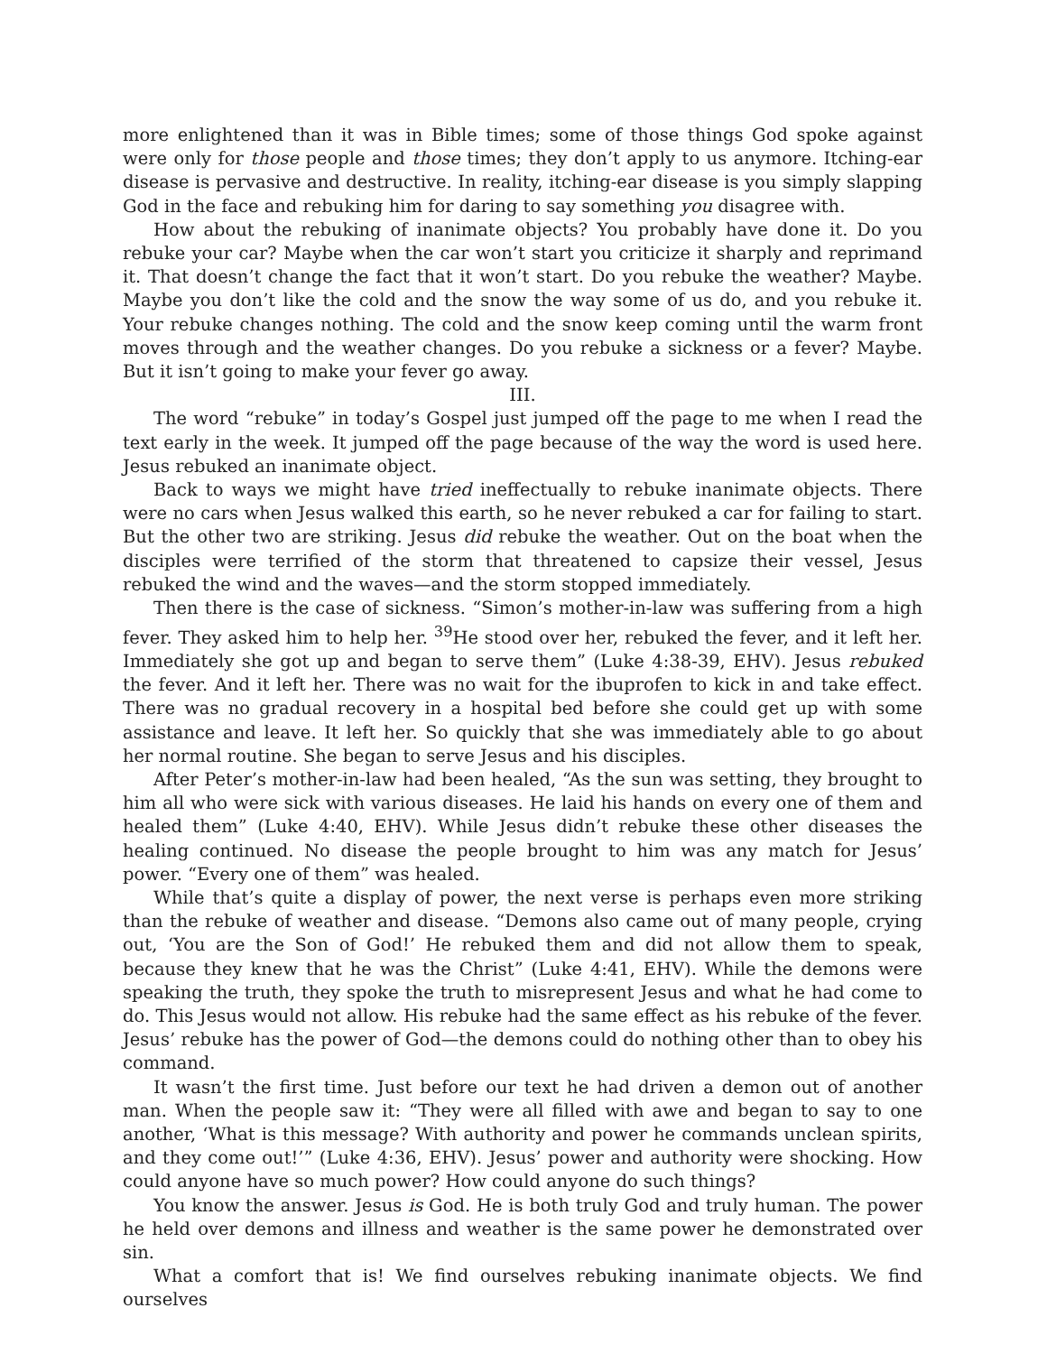more enlightened than it was in Bible times; some of those things God spoke against were only for those people and those times; they don’t apply to us anymore. Itching-ear disease is pervasive and destructive. In reality, itching-ear disease is you simply slapping God in the face and rebuking him for daring to say something you disagree with.
How about the rebuking of inanimate objects? You probably have done it. Do you rebuke your car? Maybe when the car won’t start you criticize it sharply and reprimand it. That doesn’t change the fact that it won’t start. Do you rebuke the weather? Maybe. Maybe you don’t like the cold and the snow the way some of us do, and you rebuke it. Your rebuke changes nothing. The cold and the snow keep coming until the warm front moves through and the weather changes. Do you rebuke a sickness or a fever? Maybe. But it isn’t going to make your fever go away.
III.
The word “rebuke” in today’s Gospel just jumped off the page to me when I read the text early in the week. It jumped off the page because of the way the word is used here. Jesus rebuked an inanimate object.
Back to ways we might have tried ineffectually to rebuke inanimate objects. There were no cars when Jesus walked this earth, so he never rebuked a car for failing to start. But the other two are striking. Jesus did rebuke the weather. Out on the boat when the disciples were terrified of the storm that threatened to capsize their vessel, Jesus rebuked the wind and the waves—and the storm stopped immediately.
Then there is the case of sickness. “Simon’s mother-in-law was suffering from a high fever. They asked him to help her. <sup>39</sup>He stood over her, rebuked the fever, and it left her. Immediately she got up and began to serve them” (Luke 4:38-39, EHV). Jesus rebuked the fever. And it left her. There was no wait for the ibuprofen to kick in and take effect. There was no gradual recovery in a hospital bed before she could get up with some assistance and leave. It left her. So quickly that she was immediately able to go about her normal routine. She began to serve Jesus and his disciples.
After Peter’s mother-in-law had been healed, “As the sun was setting, they brought to him all who were sick with various diseases. He laid his hands on every one of them and healed them” (Luke 4:40, EHV). While Jesus didn’t rebuke these other diseases the healing continued. No disease the people brought to him was any match for Jesus’ power. “Every one of them” was healed.
While that’s quite a display of power, the next verse is perhaps even more striking than the rebuke of weather and disease. “Demons also came out of many people, crying out, ‘You are the Son of God!’ He rebuked them and did not allow them to speak, because they knew that he was the Christ” (Luke 4:41, EHV). While the demons were speaking the truth, they spoke the truth to misrepresent Jesus and what he had come to do. This Jesus would not allow. His rebuke had the same effect as his rebuke of the fever. Jesus’ rebuke has the power of God—the demons could do nothing other than to obey his command.
It wasn’t the first time. Just before our text he had driven a demon out of another man. When the people saw it: “They were all filled with awe and began to say to one another, ‘What is this message? With authority and power he commands unclean spirits, and they come out!’” (Luke 4:36, EHV). Jesus’ power and authority were shocking. How could anyone have so much power? How could anyone do such things?
You know the answer. Jesus is God. He is both truly God and truly human. The power he held over demons and illness and weather is the same power he demonstrated over sin.
What a comfort that is! We find ourselves rebuking inanimate objects. We find ourselves